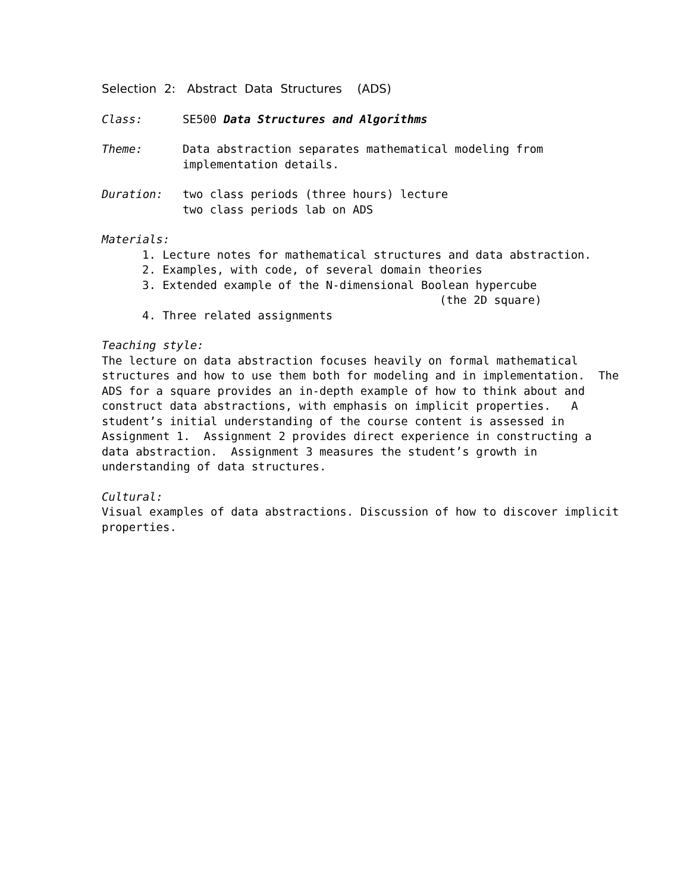Selection 2: Abstract Data Structures (ADS)
Class: SE500 Data Structures and Algorithms
Theme: Data abstraction separates mathematical modeling from implementation details.
Duration: two class periods (three hours) lecture
two class periods lab on ADS
Materials:
1. Lecture notes for mathematical structures and data abstraction.
2. Examples, with code, of several domain theories
3. Extended example of the N-dimensional Boolean hypercube
(the 2D square)
4. Three related assignments
Teaching style:
The lecture on data abstraction focuses heavily on formal mathematical structures and how to use them both for modeling and in implementation. The ADS for a square provides an in-depth example of how to think about and construct data abstractions, with emphasis on implicit properties. A student’s initial understanding of the course content is assessed in Assignment 1. Assignment 2 provides direct experience in constructing a data abstraction. Assignment 3 measures the student’s growth in understanding of data structures.
Cultural:
Visual examples of data abstractions. Discussion of how to discover implicit properties.